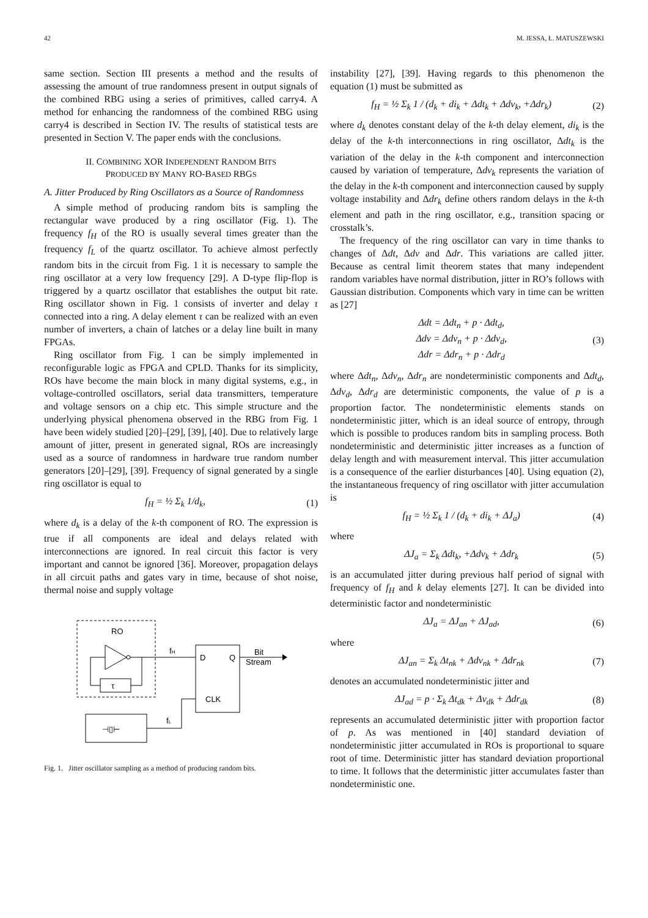42 M. JESSA, Ł. MATUSZEWSKI
same section. Section III presents a method and the results of assessing the amount of true randomness present in output signals of the combined RBG using a series of primitives, called carry4. A method for enhancing the randomness of the combined RBG using carry4 is described in Section IV. The results of statistical tests are presented in Section V. The paper ends with the conclusions.
II. COMBINING XOR INDEPENDENT RANDOM BITS
PRODUCED BY MANY RO-BASED RBGS
A. Jitter Produced by Ring Oscillators as a Source of Randomness
A simple method of producing random bits is sampling the rectangular wave produced by a ring oscillator (Fig. 1). The frequency f<sub>H</sub> of the RO is usually several times greater than the frequency f<sub>L</sub> of the quartz oscillator. To achieve almost perfectly random bits in the circuit from Fig. 1 it is necessary to sample the ring oscillator at a very low frequency [29]. A D-type flip-flop is triggered by a quartz oscillator that establishes the output bit rate. Ring oscillator shown in Fig. 1 consists of inverter and delay τ connected into a ring. A delay element τ can be realized with an even number of inverters, a chain of latches or a delay line built in many FPGAs.
Ring oscillator from Fig. 1 can be simply implemented in reconfigurable logic as FPGA and CPLD. Thanks for its simplicity, ROs have become the main block in many digital systems, e.g., in voltage-controlled oscillators, serial data transmitters, temperature and voltage sensors on a chip etc. This simple structure and the underlying physical phenomena observed in the RBG from Fig. 1 have been widely studied [20]–[29], [39], [40]. Due to relatively large amount of jitter, present in generated signal, ROs are increasingly used as a source of randomness in hardware true random number generators [20]–[29], [39]. Frequency of signal generated by a single ring oscillator is equal to
f<sub>H</sub> = ½ Σ<sub>k</sub> 1/d<sub>k</sub>, (1)
where d<sub>k</sub> is a delay of the k-th component of RO. The expression is true if all components are ideal and delays related with interconnections are ignored. In real circuit this factor is very important and cannot be ignored [36]. Moreover, propagation delays in all circuit paths and gates vary in time, because of shot noise, thermal noise and supply voltage
RO
τ
fH
D
Q
CLK
Bit
Stream
⊣▯⊢
fL
Fig. 1. Jitter oscillator sampling as a method of producing random bits.
instability [27], [39]. Having regards to this phenomenon the equation (1) must be submitted as
f<sub>H</sub> = ½ Σ<sub>k</sub> 1 / (d<sub>k</sub> + di<sub>k</sub> + Δdt<sub>k</sub> + Δdv<sub>k</sub>, +Δdr<sub>k</sub>) (2)
where d<sub>k</sub> denotes constant delay of the k-th delay element, di<sub>k</sub> is the delay of the k-th interconnections in ring oscillator, Δdt<sub>k</sub> is the variation of the delay in the k-th component and interconnection caused by variation of temperature, Δdv<sub>k</sub> represents the variation of the delay in the k-th component and interconnection caused by supply voltage instability and Δdr<sub>k</sub> define others random delays in the k-th element and path in the ring oscillator, e.g., transition spacing or crosstalk’s.
The frequency of the ring oscillator can vary in time thanks to changes of Δdt, Δdv and Δdr. This variations are called jitter. Because as central limit theorem states that many independent random variables have normal distribution, jitter in RO’s follows with Gaussian distribution. Components which vary in time can be written as [27]
Δdt = Δdt<sub>n</sub> + p · Δdt<sub>d</sub>,
Δdv = Δdv<sub>n</sub> + p · Δdv<sub>d</sub>,
Δdr = Δdr<sub>n</sub> + p · Δdr<sub>d</sub> (3)
where Δdt<sub>n</sub>, Δdv<sub>n</sub>, Δdr<sub>n</sub> are nondeterministic components and Δdt<sub>d</sub>, Δdv<sub>d</sub>, Δdr<sub>d</sub> are deterministic components, the value of p is a proportion factor. The nondeterministic elements stands on nondeterministic jitter, which is an ideal source of entropy, through which is possible to produces random bits in sampling process. Both nondeterministic and deterministic jitter increases as a function of delay length and with measurement interval. This jitter accumulation is a consequence of the earlier disturbances [40]. Using equation (2), the instantaneous frequency of ring oscillator with jitter accumulation is
f<sub>H</sub> = ½ Σ<sub>k</sub> 1 / (d<sub>k</sub> + di<sub>k</sub> + ΔJ<sub>a</sub>) (4)
where
ΔJ<sub>a</sub> = Σ<sub>k</sub> Δdt<sub>k</sub>, +Δdv<sub>k</sub> + Δdr<sub>k</sub> (5)
is an accumulated jitter during previous half period of signal with frequency of f<sub>H</sub> and k delay elements [27]. It can be divided into deterministic factor and nondeterministic
ΔJ<sub>a</sub> = ΔJ<sub>an</sub> + ΔJ<sub>ad</sub>, (6)
where
ΔJ<sub>an</sub> = Σ<sub>k</sub> Δt<sub>nk</sub> + Δdv<sub>nk</sub> + Δdr<sub>nk</sub> (7)
denotes an accumulated nondeterministic jitter and
ΔJ<sub>ad</sub> = p · Σ<sub>k</sub> Δt<sub>dk</sub> + Δv<sub>dk</sub> + Δdr<sub>dk</sub> (8)
represents an accumulated deterministic jitter with proportion factor of p. As was mentioned in [40] standard deviation of nondeterministic jitter accumulated in ROs is proportional to square root of time. Deterministic jitter has standard deviation proportional to time. It follows that the deterministic jitter accumulates faster than nondeterministic one.